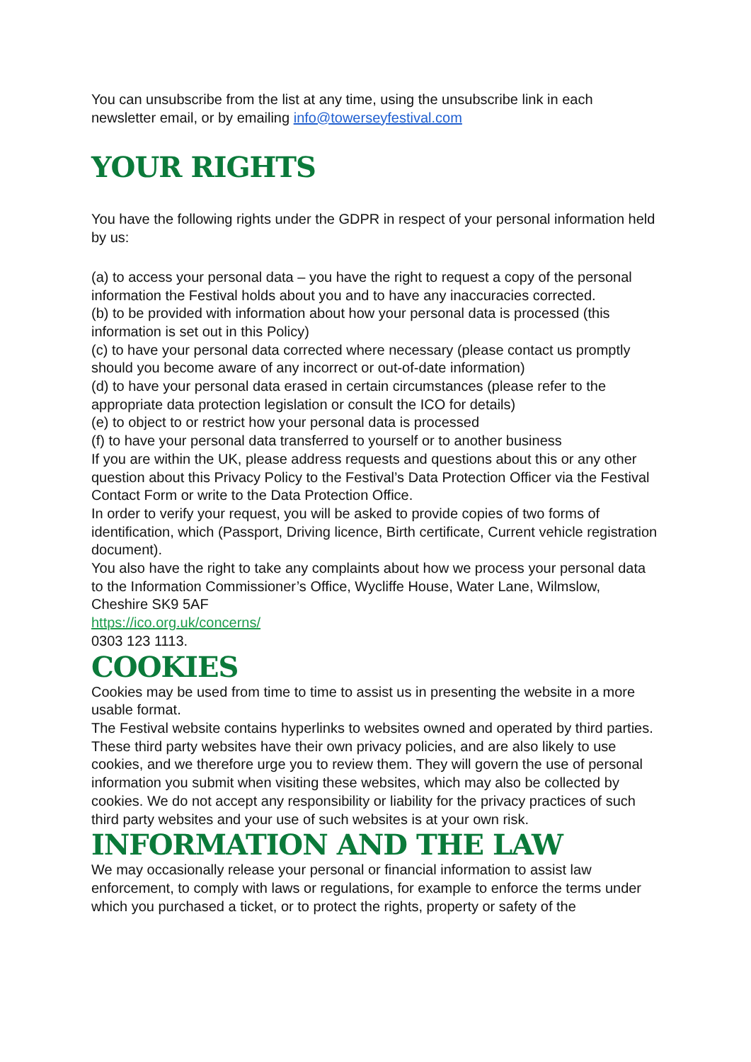You can unsubscribe from the list at any time, using the unsubscribe link in each newsletter email, or by emailing info@towerseyfestival.com
YOUR RIGHTS
You have the following rights under the GDPR in respect of your personal information held by us:
(a) to access your personal data – you have the right to request a copy of the personal information the Festival holds about you and to have any inaccuracies corrected.
(b) to be provided with information about how your personal data is processed (this information is set out in this Policy)
(c) to have your personal data corrected where necessary (please contact us promptly should you become aware of any incorrect or out-of-date information)
(d) to have your personal data erased in certain circumstances (please refer to the appropriate data protection legislation or consult the ICO for details)
(e) to object to or restrict how your personal data is processed
(f) to have your personal data transferred to yourself or to another business
If you are within the UK, please address requests and questions about this or any other question about this Privacy Policy to the Festival’s Data Protection Officer via the Festival Contact Form or write to the Data Protection Office.
In order to verify your request, you will be asked to provide copies of two forms of identification, which (Passport, Driving licence, Birth certificate, Current vehicle registration document).
You also have the right to take any complaints about how we process your personal data to the Information Commissioner’s Office, Wycliffe House, Water Lane, Wilmslow, Cheshire SK9 5AF
https://ico.org.uk/concerns/
0303 123 1113.
COOKIES
Cookies may be used from time to time to assist us in presenting the website in a more usable format.
The Festival website contains hyperlinks to websites owned and operated by third parties. These third party websites have their own privacy policies, and are also likely to use cookies, and we therefore urge you to review them. They will govern the use of personal information you submit when visiting these websites, which may also be collected by cookies. We do not accept any responsibility or liability for the privacy practices of such third party websites and your use of such websites is at your own risk.
INFORMATION AND THE LAW
We may occasionally release your personal or financial information to assist law enforcement, to comply with laws or regulations, for example to enforce the terms under which you purchased a ticket, or to protect the rights, property or safety of the